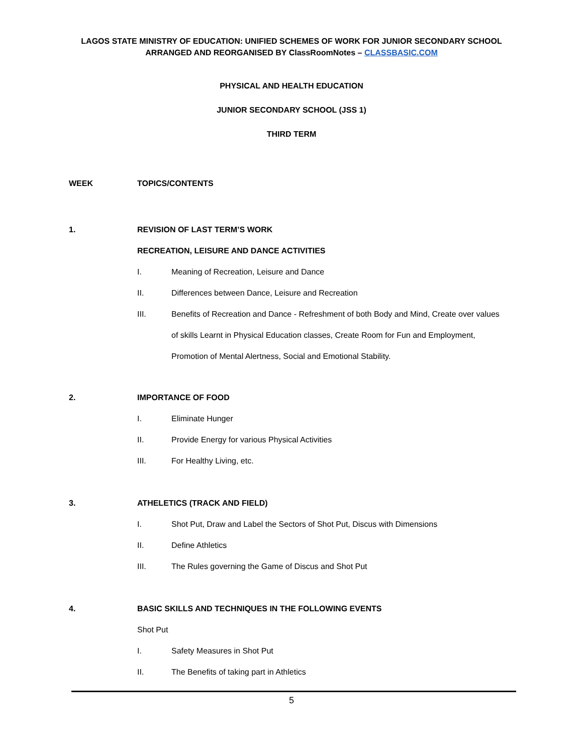LAGOS STATE MINISTRY OF EDUCATION: UNIFIED SCHEMES OF WORK FOR JUNIOR SECONDARY SCHOOL
ARRANGED AND REORGANISED BY ClassRoomNotes – CLASSBASIC.COM
PHYSICAL AND HEALTH EDUCATION
JUNIOR SECONDARY SCHOOL (JSS 1)
THIRD TERM
WEEK TOPICS/CONTENTS
1. REVISION OF LAST TERM’S WORK
RECREATION, LEISURE AND DANCE ACTIVITIES
I. Meaning of Recreation, Leisure and Dance
II. Differences between Dance, Leisure and Recreation
III. Benefits of Recreation and Dance - Refreshment of both Body and Mind, Create over values of skills Learnt in Physical Education classes, Create Room for Fun and Employment, Promotion of Mental Alertness, Social and Emotional Stability.
2. IMPORTANCE OF FOOD
I. Eliminate Hunger
II. Provide Energy for various Physical Activities
III. For Healthy Living, etc.
3. ATHELETICS (TRACK AND FIELD)
I. Shot Put, Draw and Label the Sectors of Shot Put, Discus with Dimensions
II. Define Athletics
III. The Rules governing the Game of Discus and Shot Put
4. BASIC SKILLS AND TECHNIQUES IN THE FOLLOWING EVENTS
Shot Put
I. Safety Measures in Shot Put
II. The Benefits of taking part in Athletics
5